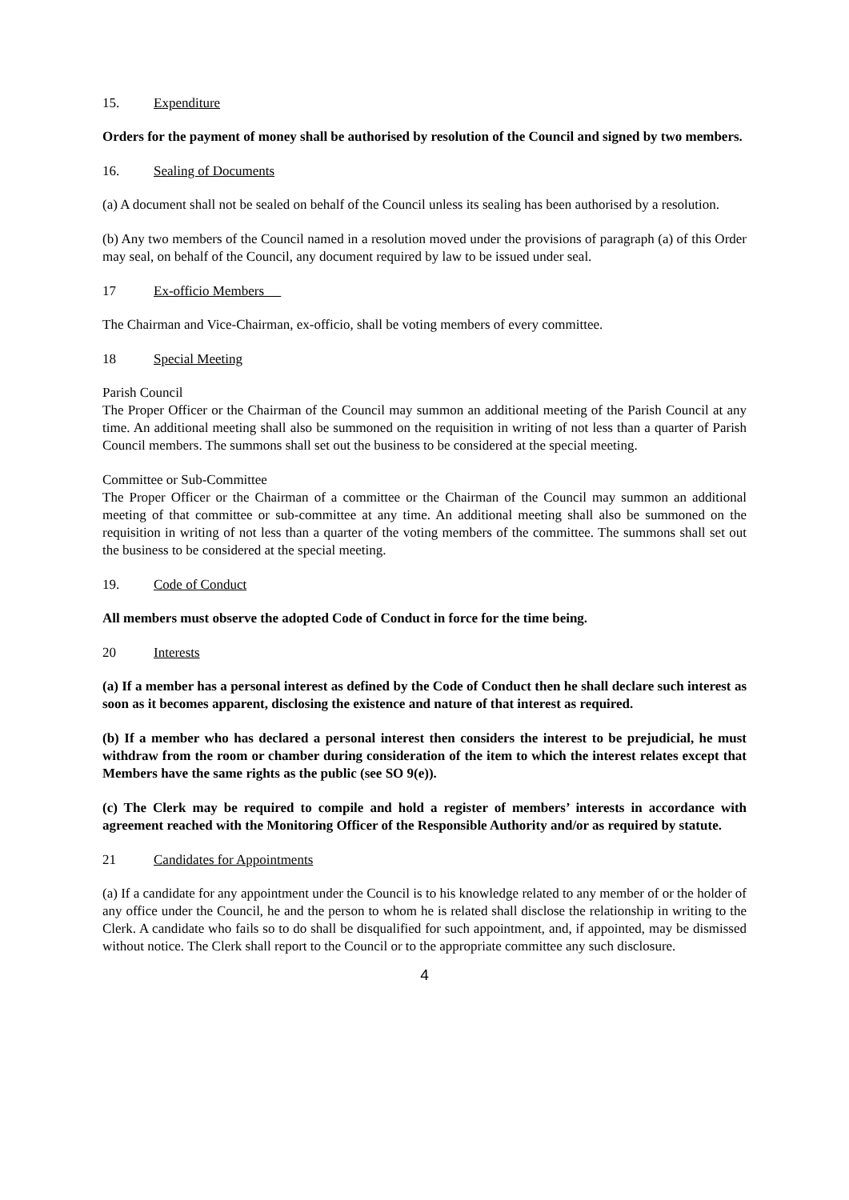15. Expenditure
Orders for the payment of money shall be authorised by resolution of the Council and signed by two members.
16. Sealing of Documents
(a) A document shall not be sealed on behalf of the Council unless its sealing has been authorised by a resolution.
(b) Any two members of the Council named in a resolution moved under the provisions of paragraph (a) of this Order may seal, on behalf of the Council, any document required by law to be issued under seal.
17 Ex-officio Members
The Chairman and Vice-Chairman, ex-officio, shall be voting members of every committee.
18 Special Meeting
Parish Council
The Proper Officer or the Chairman of the Council may summon an additional meeting of the Parish Council at any time. An additional meeting shall also be summoned on the requisition in writing of not less than a quarter of Parish Council members. The summons shall set out the business to be considered at the special meeting.
Committee or Sub-Committee
The Proper Officer or the Chairman of a committee or the Chairman of the Council may summon an additional meeting of that committee or sub-committee at any time. An additional meeting shall also be summoned on the requisition in writing of not less than a quarter of the voting members of the committee. The summons shall set out the business to be considered at the special meeting.
19. Code of Conduct
All members must observe the adopted Code of Conduct in force for the time being.
20 Interests
(a) If a member has a personal interest as defined by the Code of Conduct then he shall declare such interest as soon as it becomes apparent, disclosing the existence and nature of that interest as required.
(b) If a member who has declared a personal interest then considers the interest to be prejudicial, he must withdraw from the room or chamber during consideration of the item to which the interest relates except that Members have the same rights as the public (see SO 9(e)).
(c) The Clerk may be required to compile and hold a register of members’ interests in accordance with agreement reached with the Monitoring Officer of the Responsible Authority and/or as required by statute.
21 Candidates for Appointments
(a) If a candidate for any appointment under the Council is to his knowledge related to any member of or the holder of any office under the Council, he and the person to whom he is related shall disclose the relationship in writing to the Clerk. A candidate who fails so to do shall be disqualified for such appointment, and, if appointed, may be dismissed without notice. The Clerk shall report to the Council or to the appropriate committee any such disclosure.
4